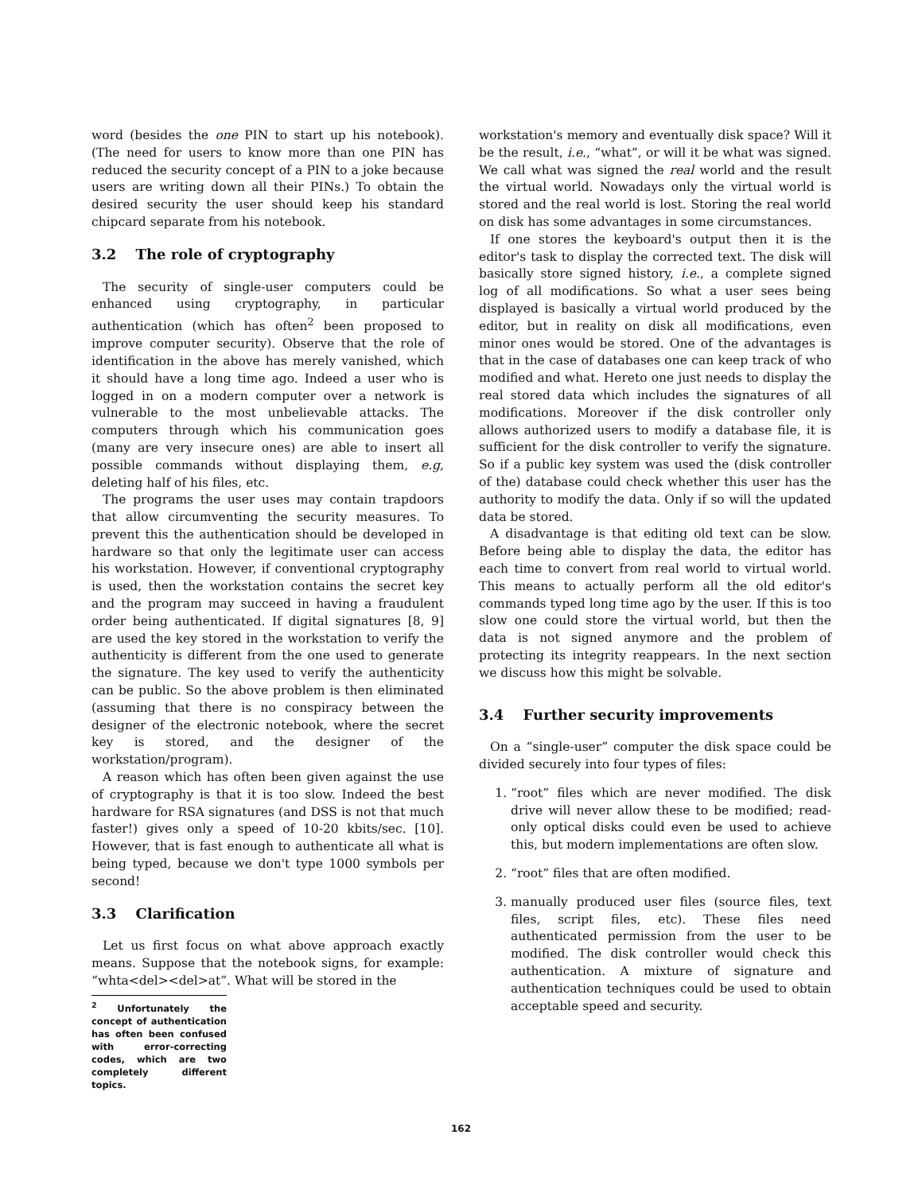word (besides the one PIN to start up his notebook). (The need for users to know more than one PIN has reduced the security concept of a PIN to a joke because users are writing down all their PINs.) To obtain the desired security the user should keep his standard chipcard separate from his notebook.
3.2 The role of cryptography
The security of single-user computers could be enhanced using cryptography, in particular authentication (which has often<sup>2</sup> been proposed to improve computer security). Observe that the role of identification in the above has merely vanished, which it should have a long time ago. Indeed a user who is logged in on a modern computer over a network is vulnerable to the most unbelievable attacks. The computers through which his communication goes (many are very insecure ones) are able to insert all possible commands without displaying them, e.g, deleting half of his files, etc.
The programs the user uses may contain trapdoors that allow circumventing the security measures. To prevent this the authentication should be developed in hardware so that only the legitimate user can access his workstation. However, if conventional cryptography is used, then the workstation contains the secret key and the program may succeed in having a fraudulent order being authenticated. If digital signatures [8, 9] are used the key stored in the workstation to verify the authenticity is different from the one used to generate the signature. The key used to verify the authenticity can be public. So the above problem is then eliminated (assuming that there is no conspiracy between the designer of the electronic notebook, where the secret key is stored, and the designer of the workstation/program).
A reason which has often been given against the use of cryptography is that it is too slow. Indeed the best hardware for RSA signatures (and DSS is not that much faster!) gives only a speed of 10-20 kbits/sec. [10]. However, that is fast enough to authenticate all what is being typed, because we don't type 1000 symbols per second!
3.3 Clarification
Let us first focus on what above approach exactly means. Suppose that the notebook signs, for example: “whta<del><del>at”. What will be stored in the
<sup>2</sup> Unfortunately the concept of authentication has often been confused with error-correcting codes, which are two completely different topics.
workstation's memory and eventually disk space? Will it be the result, i.e., “what”, or will it be what was signed. We call what was signed the real world and the result the virtual world. Nowadays only the virtual world is stored and the real world is lost. Storing the real world on disk has some advantages in some circumstances.
If one stores the keyboard's output then it is the editor's task to display the corrected text. The disk will basically store signed history, i.e., a complete signed log of all modifications. So what a user sees being displayed is basically a virtual world produced by the editor, but in reality on disk all modifications, even minor ones would be stored. One of the advantages is that in the case of databases one can keep track of who modified and what. Hereto one just needs to display the real stored data which includes the signatures of all modifications. Moreover if the disk controller only allows authorized users to modify a database file, it is sufficient for the disk controller to verify the signature. So if a public key system was used the (disk controller of the) database could check whether this user has the authority to modify the data. Only if so will the updated data be stored.
A disadvantage is that editing old text can be slow. Before being able to display the data, the editor has each time to convert from real world to virtual world. This means to actually perform all the old editor's commands typed long time ago by the user. If this is too slow one could store the virtual world, but then the data is not signed anymore and the problem of protecting its integrity reappears. In the next section we discuss how this might be solvable.
3.4 Further security improvements
On a “single-user” computer the disk space could be divided securely into four types of files:
1. “root” files which are never modified. The disk drive will never allow these to be modified; read-only optical disks could even be used to achieve this, but modern implementations are often slow.
2. “root” files that are often modified.
3. manually produced user files (source files, text files, script files, etc). These files need authenticated permission from the user to be modified. The disk controller would check this authentication. A mixture of signature and authentication techniques could be used to obtain acceptable speed and security.
162